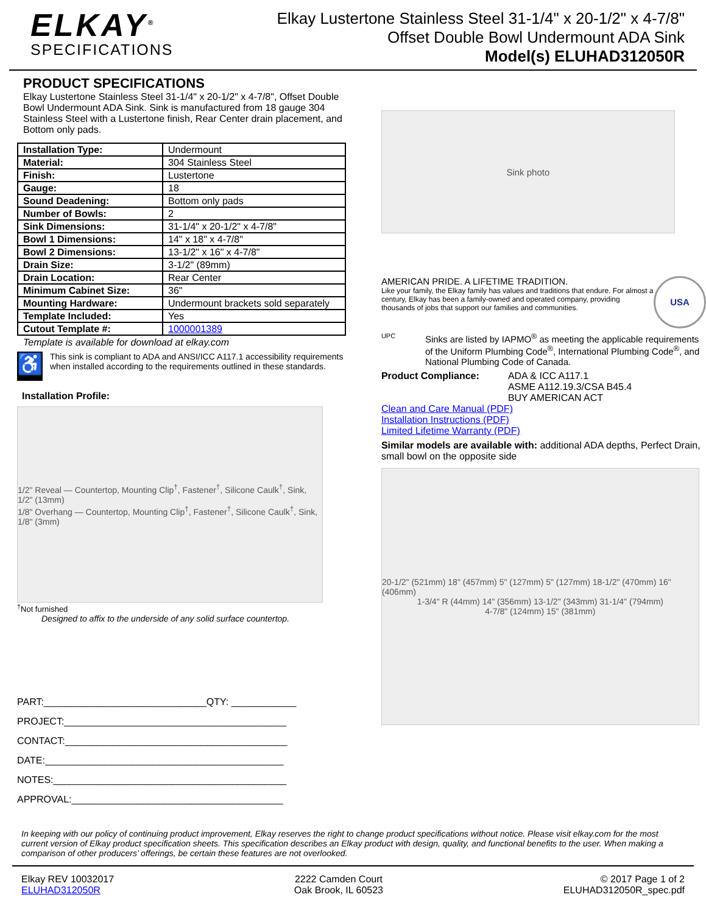ELKAY<sup>®</sup>
SPECIFICATIONS
Elkay Lustertone Stainless Steel 31-1/4" x 20-1/2" x 4-7/8"
Offset Double Bowl Undermount ADA Sink
Model(s) ELUHAD312050R
PRODUCT SPECIFICATIONS
Elkay Lustertone Stainless Steel 31-1/4" x 20-1/2" x 4-7/8", Offset Double Bowl Undermount ADA Sink. Sink is manufactured from 18 gauge 304 Stainless Steel with a Lustertone finish, Rear Center drain placement, and Bottom only pads.
| Installation Type: | Undermount |
| Material: | 304 Stainless Steel |
| Finish: | Lustertone |
| Gauge: | 18 |
| Sound Deadening: | Bottom only pads |
| Number of Bowls: | 2 |
| Sink Dimensions: | 31-1/4" x 20-1/2" x 4-7/8" |
| Bowl 1 Dimensions: | 14" x 18" x 4-7/8" |
| Bowl 2 Dimensions: | 13-1/2" x 16" x 4-7/8" |
| Drain Size: | 3-1/2" (89mm) |
| Drain Location: | Rear Center |
| Minimum Cabinet Size: | 36" |
| Mounting Hardware: | Undermount brackets sold separately |
| Template Included: | Yes |
| Cutout Template #: | 1000001389 |
Template is available for download at elkay.com
♿
This sink is compliant to ADA and ANSI/ICC A117.1 accessibility requirements when installed according to the requirements outlined in these standards.
Installation Profile:
1/2" Reveal — Countertop, Mounting Clip<sup>†</sup>, Fastener<sup>†</sup>, Silicone Caulk<sup>†</sup>, Sink, 1/2" (13mm)
1/8" Overhang — Countertop, Mounting Clip<sup>†</sup>, Fastener<sup>†</sup>, Silicone Caulk<sup>†</sup>, Sink, 1/8" (3mm)
<sup>†</sup> Not furnished
Designed to affix to the underside of any solid surface countertop.
PART:______________________________QTY: ____________
PROJECT:_________________________________________
CONTACT:_________________________________________
DATE:____________________________________________
NOTES:___________________________________________
APPROVAL:_______________________________________
Sink photo
AMERICAN PRIDE. A LIFETIME TRADITION.
Like your family, the Elkay family has values and traditions that endure. For almost a century, Elkay has been a family-owned and operated company, providing thousands of jobs that support our families and communities.
USA
UPC
Sinks are listed by IAPMO<sup>®</sup> as meeting the applicable requirements of the Uniform Plumbing Code<sup>®</sup>, International Plumbing Code<sup>®</sup>, and National Plumbing Code of Canada.
Product Compliance: ADA & ICC A117.1
ASME A112.19.3/CSA B45.4
BUY AMERICAN ACT
Clean and Care Manual (PDF)
Installation Instructions (PDF)
Limited Lifetime Warranty (PDF)
Similar models are available with: additional ADA depths, Perfect Drain, small bowl on the opposite side
20-1/2" (521mm) 18" (457mm) 5" (127mm) 5" (127mm) 18-1/2" (470mm) 16" (406mm)
1-3/4" R (44mm) 14" (356mm) 13-1/2" (343mm) 31-1/4" (794mm)
4-7/8" (124mm) 15" (381mm)
In keeping with our policy of continuing product improvement, Elkay reserves the right to change product specifications without notice. Please visit elkay.com for the most current version of Elkay product specification sheets. This specification describes an Elkay product with design, quality, and functional benefits to the user. When making a comparison of other producers’ offerings, be certain these features are not overlooked.
Elkay REV 10032017
ELUHAD312050R
2222 Camden Court
Oak Brook, IL 60523
© 2017 Page 1 of 2
ELUHAD312050R_spec.pdf